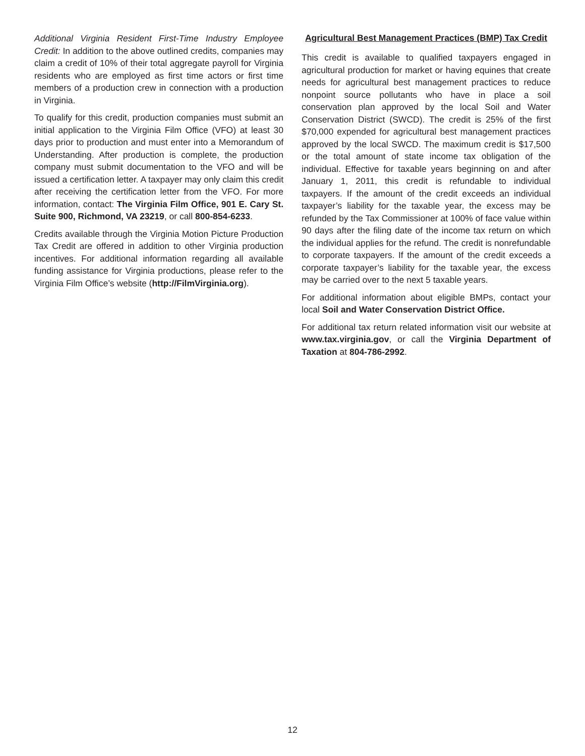Additional Virginia Resident First-Time Industry Employee Credit: In addition to the above outlined credits, companies may claim a credit of 10% of their total aggregate payroll for Virginia residents who are employed as first time actors or first time members of a production crew in connection with a production in Virginia.
To qualify for this credit, production companies must submit an initial application to the Virginia Film Office (VFO) at least 30 days prior to production and must enter into a Memorandum of Understanding. After production is complete, the production company must submit documentation to the VFO and will be issued a certification letter. A taxpayer may only claim this credit after receiving the certification letter from the VFO. For more information, contact: The Virginia Film Office, 901 E. Cary St. Suite 900, Richmond, VA 23219, or call 800-854-6233.
Credits available through the Virginia Motion Picture Production Tax Credit are offered in addition to other Virginia production incentives. For additional information regarding all available funding assistance for Virginia productions, please refer to the Virginia Film Office’s website (http://FilmVirginia.org).
Agricultural Best Management Practices (BMP) Tax Credit
This credit is available to qualified taxpayers engaged in agricultural production for market or having equines that create needs for agricultural best management practices to reduce nonpoint source pollutants who have in place a soil conservation plan approved by the local Soil and Water Conservation District (SWCD). The credit is 25% of the first $70,000 expended for agricultural best management practices approved by the local SWCD. The maximum credit is $17,500 or the total amount of state income tax obligation of the individual. Effective for taxable years beginning on and after January 1, 2011, this credit is refundable to individual taxpayers. If the amount of the credit exceeds an individual taxpayer’s liability for the taxable year, the excess may be refunded by the Tax Commissioner at 100% of face value within 90 days after the filing date of the income tax return on which the individual applies for the refund. The credit is nonrefundable to corporate taxpayers. If the amount of the credit exceeds a corporate taxpayer’s liability for the taxable year, the excess may be carried over to the next 5 taxable years.
For additional information about eligible BMPs, contact your local Soil and Water Conservation District Office.
For additional tax return related information visit our website at www.tax.virginia.gov, or call the Virginia Department of Taxation at 804-786-2992.
12